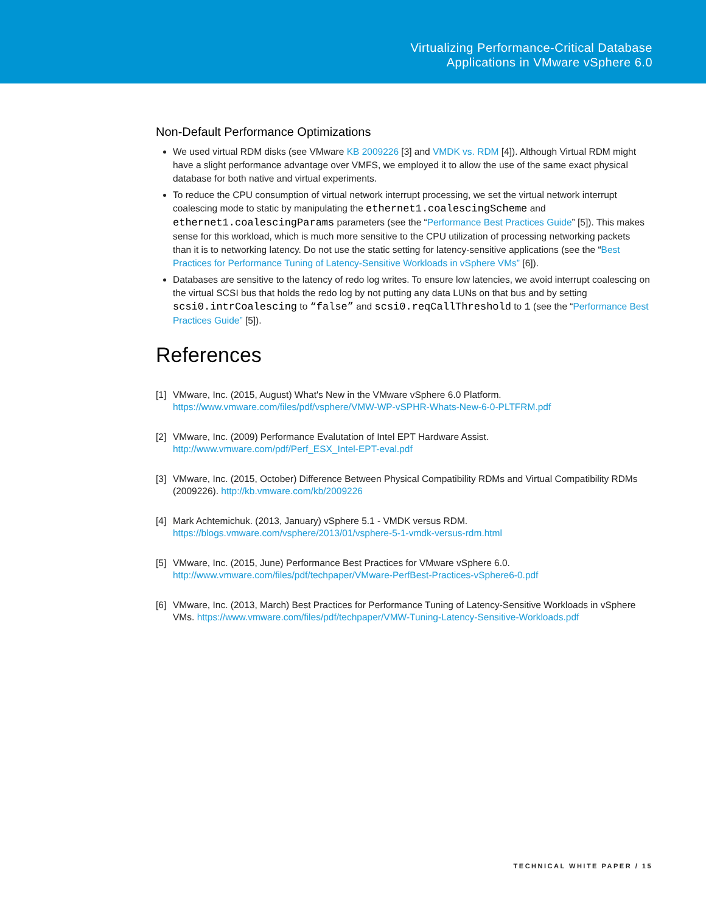Virtualizing Performance-Critical Database
Applications in VMware vSphere 6.0
Non-Default Performance Optimizations
We used virtual RDM disks (see VMware KB 2009226 [3] and VMDK vs. RDM [4]). Although Virtual RDM might have a slight performance advantage over VMFS, we employed it to allow the use of the same exact physical database for both native and virtual experiments.
To reduce the CPU consumption of virtual network interrupt processing, we set the virtual network interrupt coalescing mode to static by manipulating the ethernet1.coalescingScheme and ethernet1.coalescingParams parameters (see the “Performance Best Practices Guide” [5]). This makes sense for this workload, which is much more sensitive to the CPU utilization of processing networking packets than it is to networking latency. Do not use the static setting for latency-sensitive applications (see the “Best Practices for Performance Tuning of Latency-Sensitive Workloads in vSphere VMs” [6]).
Databases are sensitive to the latency of redo log writes. To ensure low latencies, we avoid interrupt coalescing on the virtual SCSI bus that holds the redo log by not putting any data LUNs on that bus and by setting scsi0.intrCoalescing to “false” and scsi0.reqCallThreshold to 1 (see the “Performance Best Practices Guide” [5]).
References
[1] VMware, Inc. (2015, August) What's New in the VMware vSphere 6.0 Platform.
https://www.vmware.com/files/pdf/vsphere/VMW-WP-vSPHR-Whats-New-6-0-PLTFRM.pdf
[2] VMware, Inc. (2009) Performance Evalutation of Intel EPT Hardware Assist.
http://www.vmware.com/pdf/Perf_ESX_Intel-EPT-eval.pdf
[3] VMware, Inc. (2015, October) Difference Between Physical Compatibility RDMs and Virtual Compatibility RDMs (2009226). http://kb.vmware.com/kb/2009226
[4] Mark Achtemichuk. (2013, January) vSphere 5.1 - VMDK versus RDM.
https://blogs.vmware.com/vsphere/2013/01/vsphere-5-1-vmdk-versus-rdm.html
[5] VMware, Inc. (2015, June) Performance Best Practices for VMware vSphere 6.0.
http://www.vmware.com/files/pdf/techpaper/VMware-PerfBest-Practices-vSphere6-0.pdf
[6] VMware, Inc. (2013, March) Best Practices for Performance Tuning of Latency-Sensitive Workloads in vSphere VMs. https://www.vmware.com/files/pdf/techpaper/VMW-Tuning-Latency-Sensitive-Workloads.pdf
TECHNICAL WHITE PAPER / 15